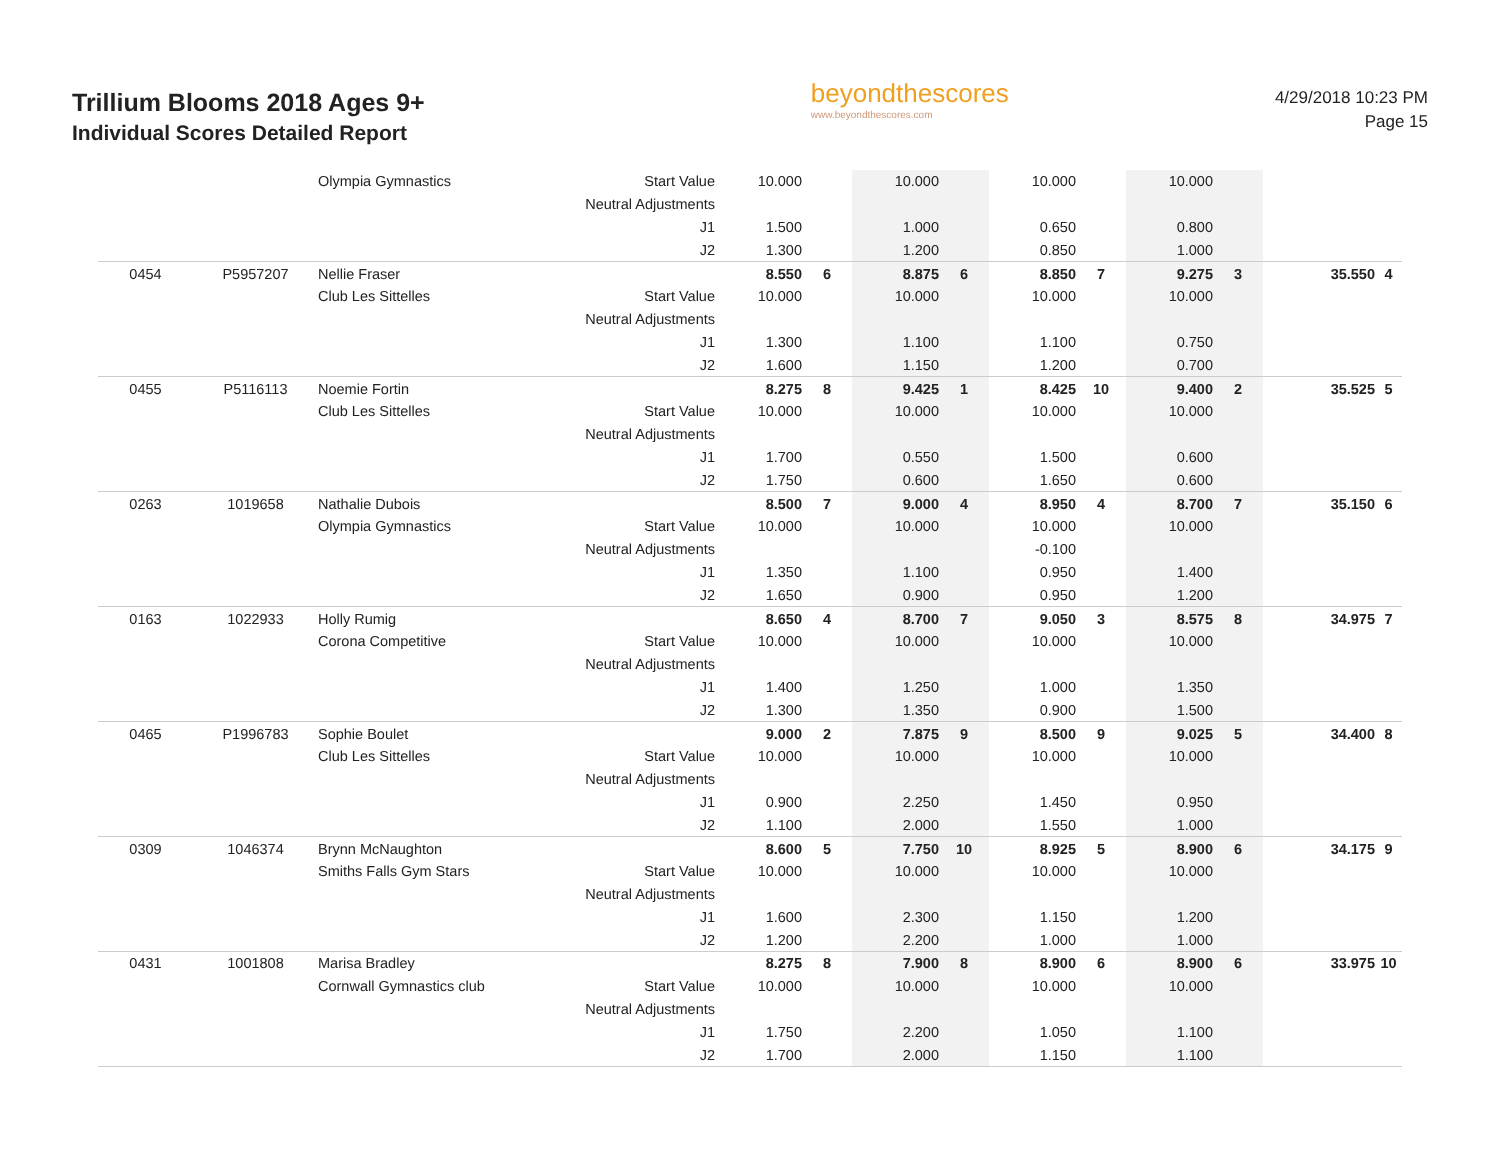Trillium Blooms 2018 Ages 9+
Individual Scores Detailed Report
beyondthescores
www.beyondthescores.com
4/29/2018 10:23 PM
Page 15
| | | Olympia Gymnastics | Start Value | 10.000 | | 10.000 | | 10.000 | | 10.000 | | | |
| | | | Neutral Adjustments | | | | | | | | | | |
| | | | J1 | 1.500 | | 1.000 | | 0.650 | | 0.800 | | | |
| | | | J2 | 1.300 | | 1.200 | | 0.850 | | 1.000 | | | |
| 0454 | P5957207 | Nellie Fraser | | 8.550 | 6 | 8.875 | 6 | 8.850 | 7 | 9.275 | 3 | 35.550 | 4 |
| | | Club Les Sittelles | Start Value | 10.000 | | 10.000 | | 10.000 | | 10.000 | | | |
| | | | Neutral Adjustments | | | | | | | | | | |
| | | | J1 | 1.300 | | 1.100 | | 1.100 | | 0.750 | | | |
| | | | J2 | 1.600 | | 1.150 | | 1.200 | | 0.700 | | | |
| 0455 | P5116113 | Noemie Fortin | | 8.275 | 8 | 9.425 | 1 | 8.425 | 10 | 9.400 | 2 | 35.525 | 5 |
| | | Club Les Sittelles | Start Value | 10.000 | | 10.000 | | 10.000 | | 10.000 | | | |
| | | | Neutral Adjustments | | | | | | | | | | |
| | | | J1 | 1.700 | | 0.550 | | 1.500 | | 0.600 | | | |
| | | | J2 | 1.750 | | 0.600 | | 1.650 | | 0.600 | | | |
| 0263 | 1019658 | Nathalie Dubois | | 8.500 | 7 | 9.000 | 4 | 8.950 | 4 | 8.700 | 7 | 35.150 | 6 |
| | | Olympia Gymnastics | Start Value | 10.000 | | 10.000 | | 10.000 | | 10.000 | | | |
| | | | Neutral Adjustments | | | | | -0.100 | | | | | |
| | | | J1 | 1.350 | | 1.100 | | 0.950 | | 1.400 | | | |
| | | | J2 | 1.650 | | 0.900 | | 0.950 | | 1.200 | | | |
| 0163 | 1022933 | Holly Rumig | | 8.650 | 4 | 8.700 | 7 | 9.050 | 3 | 8.575 | 8 | 34.975 | 7 |
| | | Corona Competitive | Start Value | 10.000 | | 10.000 | | 10.000 | | 10.000 | | | |
| | | | Neutral Adjustments | | | | | | | | | | |
| | | | J1 | 1.400 | | 1.250 | | 1.000 | | 1.350 | | | |
| | | | J2 | 1.300 | | 1.350 | | 0.900 | | 1.500 | | | |
| 0465 | P1996783 | Sophie Boulet | | 9.000 | 2 | 7.875 | 9 | 8.500 | 9 | 9.025 | 5 | 34.400 | 8 |
| | | Club Les Sittelles | Start Value | 10.000 | | 10.000 | | 10.000 | | 10.000 | | | |
| | | | Neutral Adjustments | | | | | | | | | | |
| | | | J1 | 0.900 | | 2.250 | | 1.450 | | 0.950 | | | |
| | | | J2 | 1.100 | | 2.000 | | 1.550 | | 1.000 | | | |
| 0309 | 1046374 | Brynn McNaughton | | 8.600 | 5 | 7.750 | 10 | 8.925 | 5 | 8.900 | 6 | 34.175 | 9 |
| | | Smiths Falls Gym Stars | Start Value | 10.000 | | 10.000 | | 10.000 | | 10.000 | | | |
| | | | Neutral Adjustments | | | | | | | | | | |
| | | | J1 | 1.600 | | 2.300 | | 1.150 | | 1.200 | | | |
| | | | J2 | 1.200 | | 2.200 | | 1.000 | | 1.000 | | | |
| 0431 | 1001808 | Marisa Bradley | | 8.275 | 8 | 7.900 | 8 | 8.900 | 6 | 8.900 | 6 | 33.975 | 10 |
| | | Cornwall Gymnastics club | Start Value | 10.000 | | 10.000 | | 10.000 | | 10.000 | | | |
| | | | Neutral Adjustments | | | | | | | | | | |
| | | | J1 | 1.750 | | 2.200 | | 1.050 | | 1.100 | | | |
| | | | J2 | 1.700 | | 2.000 | | 1.150 | | 1.100 | | | |